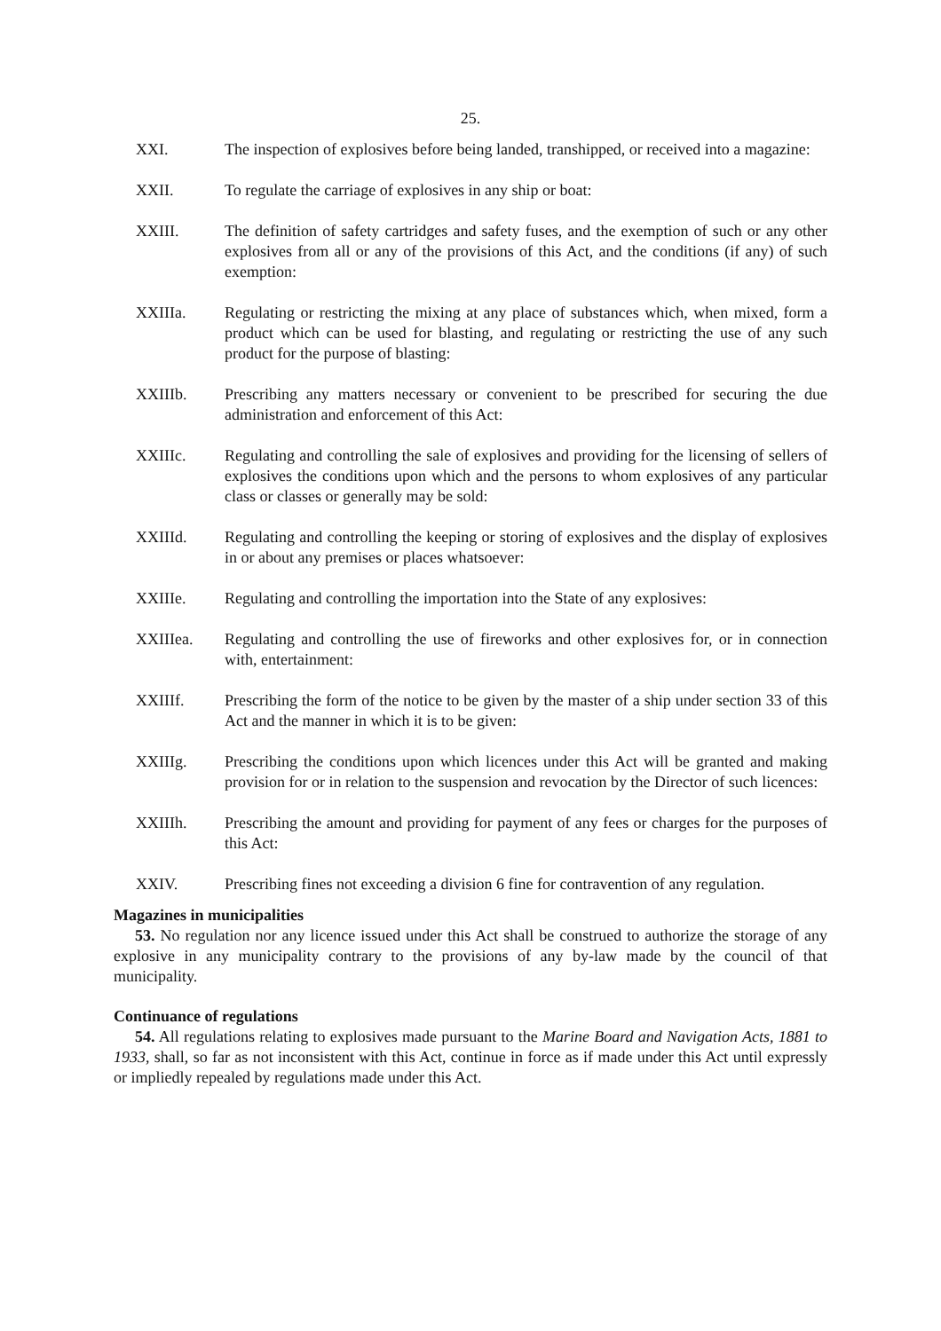25.
XXI. The inspection of explosives before being landed, transhipped, or received into a magazine:
XXII. To regulate the carriage of explosives in any ship or boat:
XXIII. The definition of safety cartridges and safety fuses, and the exemption of such or any other explosives from all or any of the provisions of this Act, and the conditions (if any) of such exemption:
XXIIIa. Regulating or restricting the mixing at any place of substances which, when mixed, form a product which can be used for blasting, and regulating or restricting the use of any such product for the purpose of blasting:
XXIIIb. Prescribing any matters necessary or convenient to be prescribed for securing the due administration and enforcement of this Act:
XXIIIc. Regulating and controlling the sale of explosives and providing for the licensing of sellers of explosives the conditions upon which and the persons to whom explosives of any particular class or classes or generally may be sold:
XXIIId. Regulating and controlling the keeping or storing of explosives and the display of explosives in or about any premises or places whatsoever:
XXIIIe. Regulating and controlling the importation into the State of any explosives:
XXIIIea. Regulating and controlling the use of fireworks and other explosives for, or in connection with, entertainment:
XXIIIf. Prescribing the form of the notice to be given by the master of a ship under section 33 of this Act and the manner in which it is to be given:
XXIIIg. Prescribing the conditions upon which licences under this Act will be granted and making provision for or in relation to the suspension and revocation by the Director of such licences:
XXIIIh. Prescribing the amount and providing for payment of any fees or charges for the purposes of this Act:
XXIV. Prescribing fines not exceeding a division 6 fine for contravention of any regulation.
Magazines in municipalities
53. No regulation nor any licence issued under this Act shall be construed to authorize the storage of any explosive in any municipality contrary to the provisions of any by-law made by the council of that municipality.
Continuance of regulations
54. All regulations relating to explosives made pursuant to the Marine Board and Navigation Acts, 1881 to 1933, shall, so far as not inconsistent with this Act, continue in force as if made under this Act until expressly or impliedly repealed by regulations made under this Act.